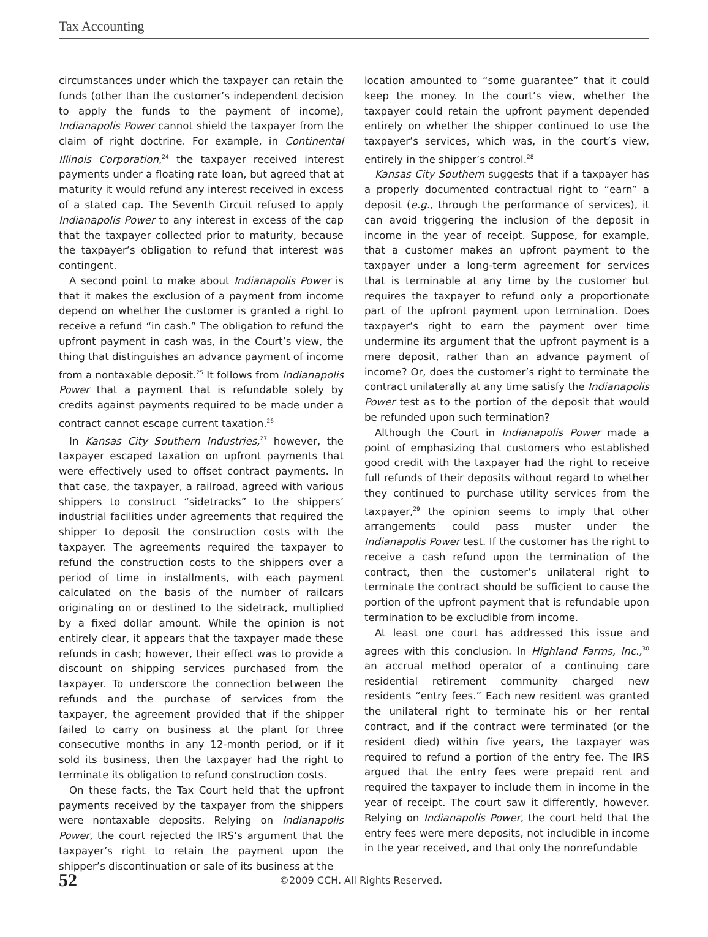Tax Accounting
circumstances under which the taxpayer can retain the funds (other than the customer’s independent decision to apply the funds to the payment of income), Indianapolis Power cannot shield the taxpayer from the claim of right doctrine. For example, in Continental Illinois Corporation,<sup>24</sup> the taxpayer received interest payments under a floating rate loan, but agreed that at maturity it would refund any interest received in excess of a stated cap. The Seventh Circuit refused to apply Indianapolis Power to any interest in excess of the cap that the taxpayer collected prior to maturity, because the taxpayer’s obligation to refund that interest was contingent.
A second point to make about Indianapolis Power is that it makes the exclusion of a payment from income depend on whether the customer is granted a right to receive a refund “in cash.” The obligation to refund the upfront payment in cash was, in the Court’s view, the thing that distinguishes an advance payment of income from a nontaxable deposit.<sup>25</sup> It follows from Indianapolis Power that a payment that is refundable solely by credits against payments required to be made under a contract cannot escape current taxation.<sup>26</sup>
In Kansas City Southern Industries,<sup>27</sup> however, the taxpayer escaped taxation on upfront payments that were effectively used to offset contract payments. In that case, the taxpayer, a railroad, agreed with various shippers to construct “sidetracks” to the shippers’ industrial facilities under agreements that required the shipper to deposit the construction costs with the taxpayer. The agreements required the taxpayer to refund the construction costs to the shippers over a period of time in installments, with each payment calculated on the basis of the number of railcars originating on or destined to the sidetrack, multiplied by a fixed dollar amount. While the opinion is not entirely clear, it appears that the taxpayer made these refunds in cash; however, their effect was to provide a discount on shipping services purchased from the taxpayer. To underscore the connection between the refunds and the purchase of services from the taxpayer, the agreement provided that if the shipper failed to carry on business at the plant for three consecutive months in any 12-month period, or if it sold its business, then the taxpayer had the right to terminate its obligation to refund construction costs.
On these facts, the Tax Court held that the upfront payments received by the taxpayer from the shippers were nontaxable deposits. Relying on Indianapolis Power, the court rejected the IRS’s argument that the taxpayer’s right to retain the payment upon the shipper’s discontinuation or sale of its business at the
location amounted to “some guarantee” that it could keep the money. In the court’s view, whether the taxpayer could retain the upfront payment depended entirely on whether the shipper continued to use the taxpayer’s services, which was, in the court’s view, entirely in the shipper’s control.<sup>28</sup>
Kansas City Southern suggests that if a taxpayer has a properly documented contractual right to “earn” a deposit (e.g., through the performance of services), it can avoid triggering the inclusion of the deposit in income in the year of receipt. Suppose, for example, that a customer makes an upfront payment to the taxpayer under a long-term agreement for services that is terminable at any time by the customer but requires the taxpayer to refund only a proportionate part of the upfront payment upon termination. Does taxpayer’s right to earn the payment over time undermine its argument that the upfront payment is a mere deposit, rather than an advance payment of income? Or, does the customer’s right to terminate the contract unilaterally at any time satisfy the Indianapolis Power test as to the portion of the deposit that would be refunded upon such termination?
Although the Court in Indianapolis Power made a point of emphasizing that customers who established good credit with the taxpayer had the right to receive full refunds of their deposits without regard to whether they continued to purchase utility services from the taxpayer,<sup>29</sup> the opinion seems to imply that other arrangements could pass muster under the Indianapolis Power test. If the customer has the right to receive a cash refund upon the termination of the contract, then the customer’s unilateral right to terminate the contract should be sufficient to cause the portion of the upfront payment that is refundable upon termination to be excludible from income.
At least one court has addressed this issue and agrees with this conclusion. In Highland Farms, Inc.,<sup>30</sup> an accrual method operator of a continuing care residential retirement community charged new residents “entry fees.” Each new resident was granted the unilateral right to terminate his or her rental contract, and if the contract were terminated (or the resident died) within five years, the taxpayer was required to refund a portion of the entry fee. The IRS argued that the entry fees were prepaid rent and required the taxpayer to include them in income in the year of receipt. The court saw it differently, however. Relying on Indianapolis Power, the court held that the entry fees were mere deposits, not includible in income in the year received, and that only the nonrefundable
52 ©2009 CCH. All Rights Reserved.